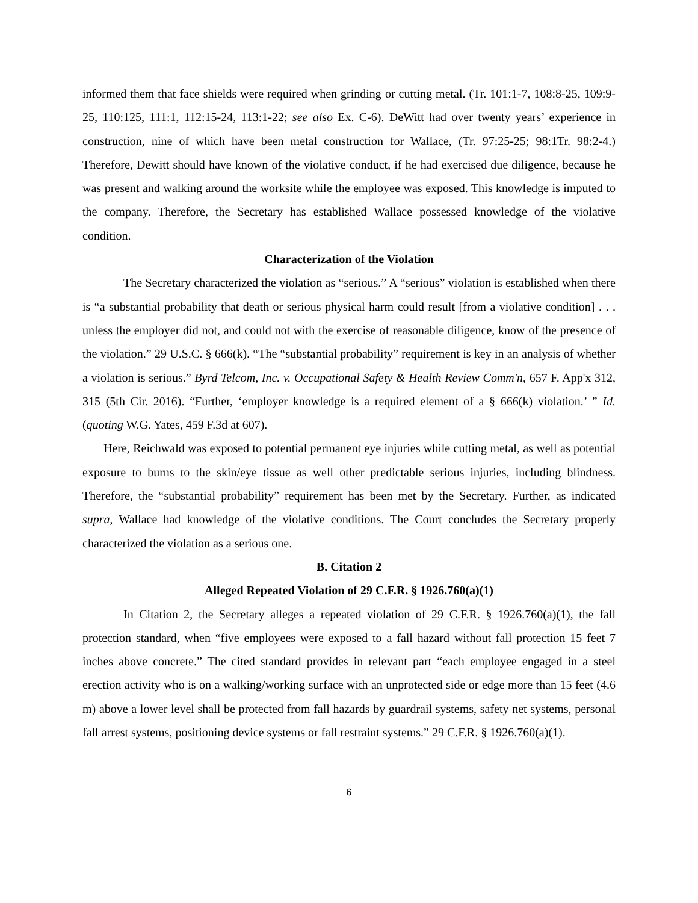informed them that face shields were required when grinding or cutting metal. (Tr. 101:1-7, 108:8-25, 109:9-25, 110:125, 111:1, 112:15-24, 113:1-22; see also Ex. C-6). DeWitt had over twenty years’ experience in construction, nine of which have been metal construction for Wallace, (Tr. 97:25-25; 98:1Tr. 98:2-4.) Therefore, Dewitt should have known of the violative conduct, if he had exercised due diligence, because he was present and walking around the worksite while the employee was exposed. This knowledge is imputed to the company. Therefore, the Secretary has established Wallace possessed knowledge of the violative condition.
Characterization of the Violation
The Secretary characterized the violation as “serious.” A “serious” violation is established when there is “a substantial probability that death or serious physical harm could result [from a violative condition] . . . unless the employer did not, and could not with the exercise of reasonable diligence, know of the presence of the violation.” 29 U.S.C. § 666(k). “The “substantial probability” requirement is key in an analysis of whether a violation is serious.” Byrd Telcom, Inc. v. Occupational Safety & Health Review Comm'n, 657 F. App'x 312, 315 (5th Cir. 2016). “Further, ‘employer knowledge is a required element of a § 666(k) violation.’ ” Id. (quoting W.G. Yates, 459 F.3d at 607).
Here, Reichwald was exposed to potential permanent eye injuries while cutting metal, as well as potential exposure to burns to the skin/eye tissue as well other predictable serious injuries, including blindness. Therefore, the “substantial probability” requirement has been met by the Secretary. Further, as indicated supra, Wallace had knowledge of the violative conditions. The Court concludes the Secretary properly characterized the violation as a serious one.
B. Citation 2
Alleged Repeated Violation of 29 C.F.R. § 1926.760(a)(1)
In Citation 2, the Secretary alleges a repeated violation of 29 C.F.R. § 1926.760(a)(1), the fall protection standard, when “five employees were exposed to a fall hazard without fall protection 15 feet 7 inches above concrete.” The cited standard provides in relevant part “each employee engaged in a steel erection activity who is on a walking/working surface with an unprotected side or edge more than 15 feet (4.6 m) above a lower level shall be protected from fall hazards by guardrail systems, safety net systems, personal fall arrest systems, positioning device systems or fall restraint systems.” 29 C.F.R. § 1926.760(a)(1).
6